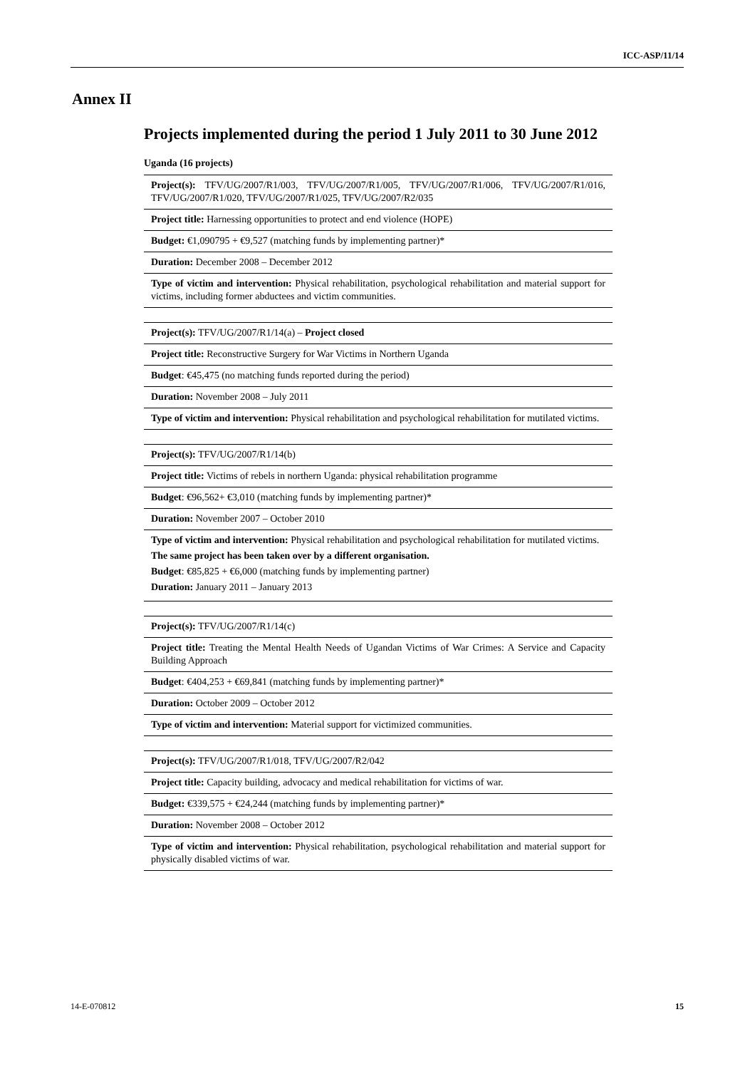ICC-ASP/11/14
Annex II
Projects implemented during the period 1 July 2011 to 30 June 2012
Uganda (16 projects)
| Project(s): TFV/UG/2007/R1/003, TFV/UG/2007/R1/005, TFV/UG/2007/R1/006, TFV/UG/2007/R1/016, TFV/UG/2007/R1/020, TFV/UG/2007/R1/025, TFV/UG/2007/R2/035 |
| Project title: Harnessing opportunities to protect and end violence (HOPE) |
| Budget: €1,090795 + €9,527 (matching funds by implementing partner)* |
| Duration: December 2008 – December 2012 |
| Type of victim and intervention: Physical rehabilitation, psychological rehabilitation and material support for victims, including former abductees and victim communities. |
| Project(s): TFV/UG/2007/R1/14(a) – Project closed |
| Project title: Reconstructive Surgery for War Victims in Northern Uganda |
| Budget : €45,475 (no matching funds reported during the period) |
| Duration: November 2008 – July 2011 |
| Type of victim and intervention: Physical rehabilitation and psychological rehabilitation for mutilated victims. |
| Project(s): TFV/UG/2007/R1/14(b) |
| Project title: Victims of rebels in northern Uganda: physical rehabilitation programme |
| Budget : €96,562+ €3,010 (matching funds by implementing partner)* |
| Duration: November 2007 – October 2010 |
| Type of victim and intervention: Physical rehabilitation and psychological rehabilitation for mutilated victims. The same project has been taken over by a different organisation. Budget : €85,825 + €6,000 (matching funds by implementing partner) Duration: January 2011 – January 2013 |
| Project(s): TFV/UG/2007/R1/14(c) |
| Project title: Treating the Mental Health Needs of Ugandan Victims of War Crimes: A Service and Capacity Building Approach |
| Budget : €404,253 + €69,841 (matching funds by implementing partner)* |
| Duration: October 2009 – October 2012 |
| Type of victim and intervention: Material support for victimized communities. |
| Project(s): TFV/UG/2007/R1/018, TFV/UG/2007/R2/042 |
| Project title: Capacity building, advocacy and medical rehabilitation for victims of war. |
| Budget: €339,575 + €24,244 (matching funds by implementing partner)* |
| Duration: November 2008 – October 2012 |
| Type of victim and intervention: Physical rehabilitation, psychological rehabilitation and material support for physically disabled victims of war. |
14-E-070812 15